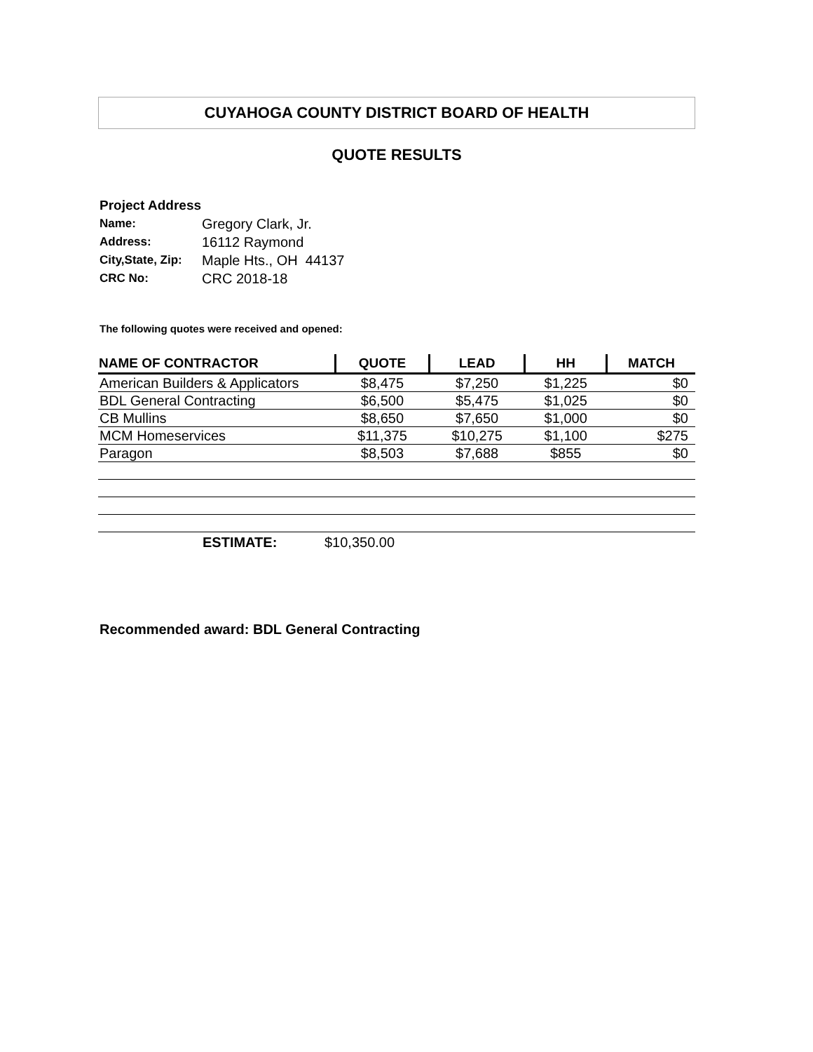CUYAHOGA COUNTY DISTRICT BOARD OF HEALTH
QUOTE RESULTS
Project Address
| Name: | Gregory Clark, Jr. |
| Address: | 16112 Raymond |
| City,State, Zip: | Maple Hts., OH 44137 |
| CRC No: | CRC 2018-18 |
The following quotes were received and opened:
| NAME OF CONTRACTOR | QUOTE | LEAD | HH | MATCH |
| --- | --- | --- | --- | --- |
| American Builders & Applicators | $8,475 | $7,250 | $1,225 | $0 |
| BDL General Contracting | $6,500 | $5,475 | $1,025 | $0 |
| CB Mullins | $8,650 | $7,650 | $1,000 | $0 |
| MCM Homeservices | $11,375 | $10,275 | $1,100 | $275 |
| Paragon | $8,503 | $7,688 | $855 | $0 |
| | ESTIMATE: | $10,350.00 |
Recommended award: BDL General Contracting